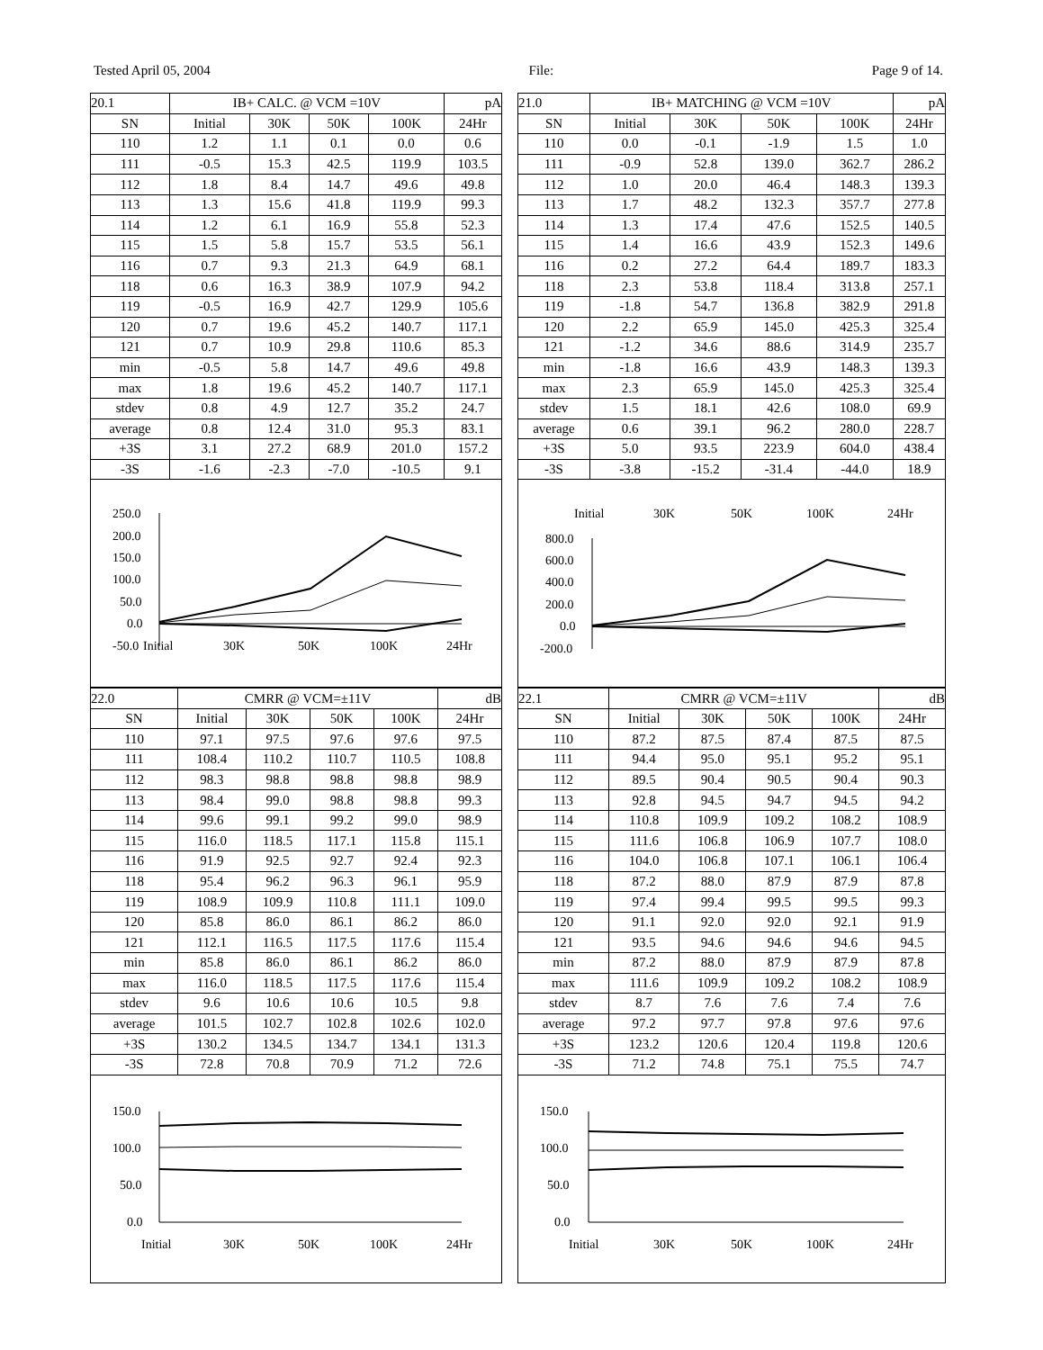Tested April 05, 2004 File: Page 9 of 14.
| 20.1 | IB+ CALC. @ VCM =10V | | | | pA |
| SN | Initial | 30K | 50K | 100K | 24Hr |
| 110 | 1.2 | 1.1 | 0.1 | 0.0 | 0.6 |
| 111 | -0.5 | 15.3 | 42.5 | 119.9 | 103.5 |
| 112 | 1.8 | 8.4 | 14.7 | 49.6 | 49.8 |
| 113 | 1.3 | 15.6 | 41.8 | 119.9 | 99.3 |
| 114 | 1.2 | 6.1 | 16.9 | 55.8 | 52.3 |
| 115 | 1.5 | 5.8 | 15.7 | 53.5 | 56.1 |
| 116 | 0.7 | 9.3 | 21.3 | 64.9 | 68.1 |
| 118 | 0.6 | 16.3 | 38.9 | 107.9 | 94.2 |
| 119 | -0.5 | 16.9 | 42.7 | 129.9 | 105.6 |
| 120 | 0.7 | 19.6 | 45.2 | 140.7 | 117.1 |
| 121 | 0.7 | 10.9 | 29.8 | 110.6 | 85.3 |
| min | -0.5 | 5.8 | 14.7 | 49.6 | 49.8 |
| max | 1.8 | 19.6 | 45.2 | 140.7 | 117.1 |
| stdev | 0.8 | 4.9 | 12.7 | 35.2 | 24.7 |
| average | 0.8 | 12.4 | 31.0 | 95.3 | 83.1 |
| +3S | 3.1 | 27.2 | 68.9 | 201.0 | 157.2 |
| -3S | -1.6 | -2.3 | -7.0 | -10.5 | 9.1 |
250.0
200.0
150.0
100.0
50.0
0.0
-50.0
Initial
30K
50K
100K
24Hr
| 22.0 | CMRR @ VCM=±11V | | | | dB |
| SN | Initial | 30K | 50K | 100K | 24Hr |
| 110 | 97.1 | 97.5 | 97.6 | 97.6 | 97.5 |
| 111 | 108.4 | 110.2 | 110.7 | 110.5 | 108.8 |
| 112 | 98.3 | 98.8 | 98.8 | 98.8 | 98.9 |
| 113 | 98.4 | 99.0 | 98.8 | 98.8 | 99.3 |
| 114 | 99.6 | 99.1 | 99.2 | 99.0 | 98.9 |
| 115 | 116.0 | 118.5 | 117.1 | 115.8 | 115.1 |
| 116 | 91.9 | 92.5 | 92.7 | 92.4 | 92.3 |
| 118 | 95.4 | 96.2 | 96.3 | 96.1 | 95.9 |
| 119 | 108.9 | 109.9 | 110.8 | 111.1 | 109.0 |
| 120 | 85.8 | 86.0 | 86.1 | 86.2 | 86.0 |
| 121 | 112.1 | 116.5 | 117.5 | 117.6 | 115.4 |
| min | 85.8 | 86.0 | 86.1 | 86.2 | 86.0 |
| max | 116.0 | 118.5 | 117.5 | 117.6 | 115.4 |
| stdev | 9.6 | 10.6 | 10.6 | 10.5 | 9.8 |
| average | 101.5 | 102.7 | 102.8 | 102.6 | 102.0 |
| +3S | 130.2 | 134.5 | 134.7 | 134.1 | 131.3 |
| -3S | 72.8 | 70.8 | 70.9 | 71.2 | 72.6 |
150.0
100.0
50.0
0.0
Initial
30K
50K
100K
24Hr
| 21.0 | IB+ MATCHING @ VCM =10V | | | | pA |
| SN | Initial | 30K | 50K | 100K | 24Hr |
| 110 | 0.0 | -0.1 | -1.9 | 1.5 | 1.0 |
| 111 | -0.9 | 52.8 | 139.0 | 362.7 | 286.2 |
| 112 | 1.0 | 20.0 | 46.4 | 148.3 | 139.3 |
| 113 | 1.7 | 48.2 | 132.3 | 357.7 | 277.8 |
| 114 | 1.3 | 17.4 | 47.6 | 152.5 | 140.5 |
| 115 | 1.4 | 16.6 | 43.9 | 152.3 | 149.6 |
| 116 | 0.2 | 27.2 | 64.4 | 189.7 | 183.3 |
| 118 | 2.3 | 53.8 | 118.4 | 313.8 | 257.1 |
| 119 | -1.8 | 54.7 | 136.8 | 382.9 | 291.8 |
| 120 | 2.2 | 65.9 | 145.0 | 425.3 | 325.4 |
| 121 | -1.2 | 34.6 | 88.6 | 314.9 | 235.7 |
| min | -1.8 | 16.6 | 43.9 | 148.3 | 139.3 |
| max | 2.3 | 65.9 | 145.0 | 425.3 | 325.4 |
| stdev | 1.5 | 18.1 | 42.6 | 108.0 | 69.9 |
| average | 0.6 | 39.1 | 96.2 | 280.0 | 228.7 |
| +3S | 5.0 | 93.5 | 223.9 | 604.0 | 438.4 |
| -3S | -3.8 | -15.2 | -31.4 | -44.0 | 18.9 |
Initial
30K
50K
100K
24Hr
800.0
600.0
400.0
200.0
0.0
-200.0
| 22.1 | CMRR @ VCM=±11V | | | | dB |
| SN | Initial | 30K | 50K | 100K | 24Hr |
| 110 | 87.2 | 87.5 | 87.4 | 87.5 | 87.5 |
| 111 | 94.4 | 95.0 | 95.1 | 95.2 | 95.1 |
| 112 | 89.5 | 90.4 | 90.5 | 90.4 | 90.3 |
| 113 | 92.8 | 94.5 | 94.7 | 94.5 | 94.2 |
| 114 | 110.8 | 109.9 | 109.2 | 108.2 | 108.9 |
| 115 | 111.6 | 106.8 | 106.9 | 107.7 | 108.0 |
| 116 | 104.0 | 106.8 | 107.1 | 106.1 | 106.4 |
| 118 | 87.2 | 88.0 | 87.9 | 87.9 | 87.8 |
| 119 | 97.4 | 99.4 | 99.5 | 99.5 | 99.3 |
| 120 | 91.1 | 92.0 | 92.0 | 92.1 | 91.9 |
| 121 | 93.5 | 94.6 | 94.6 | 94.6 | 94.5 |
| min | 87.2 | 88.0 | 87.9 | 87.9 | 87.8 |
| max | 111.6 | 109.9 | 109.2 | 108.2 | 108.9 |
| stdev | 8.7 | 7.6 | 7.6 | 7.4 | 7.6 |
| average | 97.2 | 97.7 | 97.8 | 97.6 | 97.6 |
| +3S | 123.2 | 120.6 | 120.4 | 119.8 | 120.6 |
| -3S | 71.2 | 74.8 | 75.1 | 75.5 | 74.7 |
150.0
100.0
50.0
0.0
Initial
30K
50K
100K
24Hr